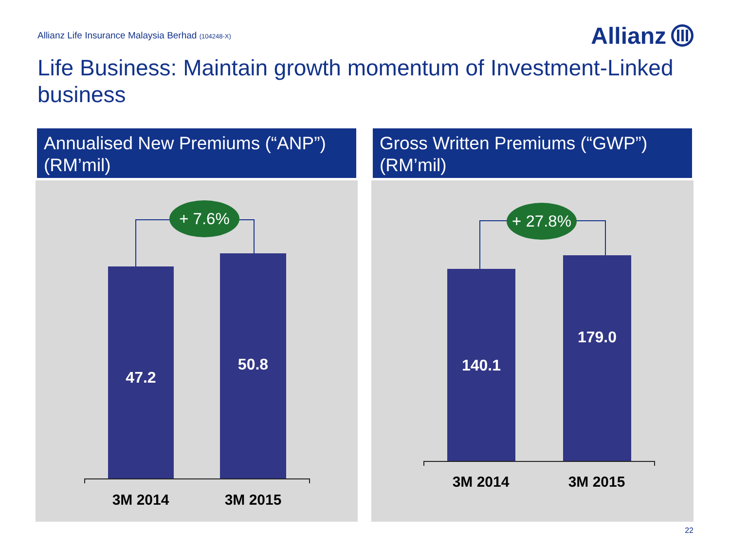Allianz Life Insurance Malaysia Berhad (104248-X)
Allianz
Life Business: Maintain growth momentum of Investment-Linked business
Annualised New Premiums (“ANP”) (RM’mil)
+ 7.6%
47.2
50.8
3M 2014 3M 2015
Gross Written Premiums (“GWP”) (RM’mil)
+ 27.8%
140.1
179.0
3M 2014 3M 2015
22